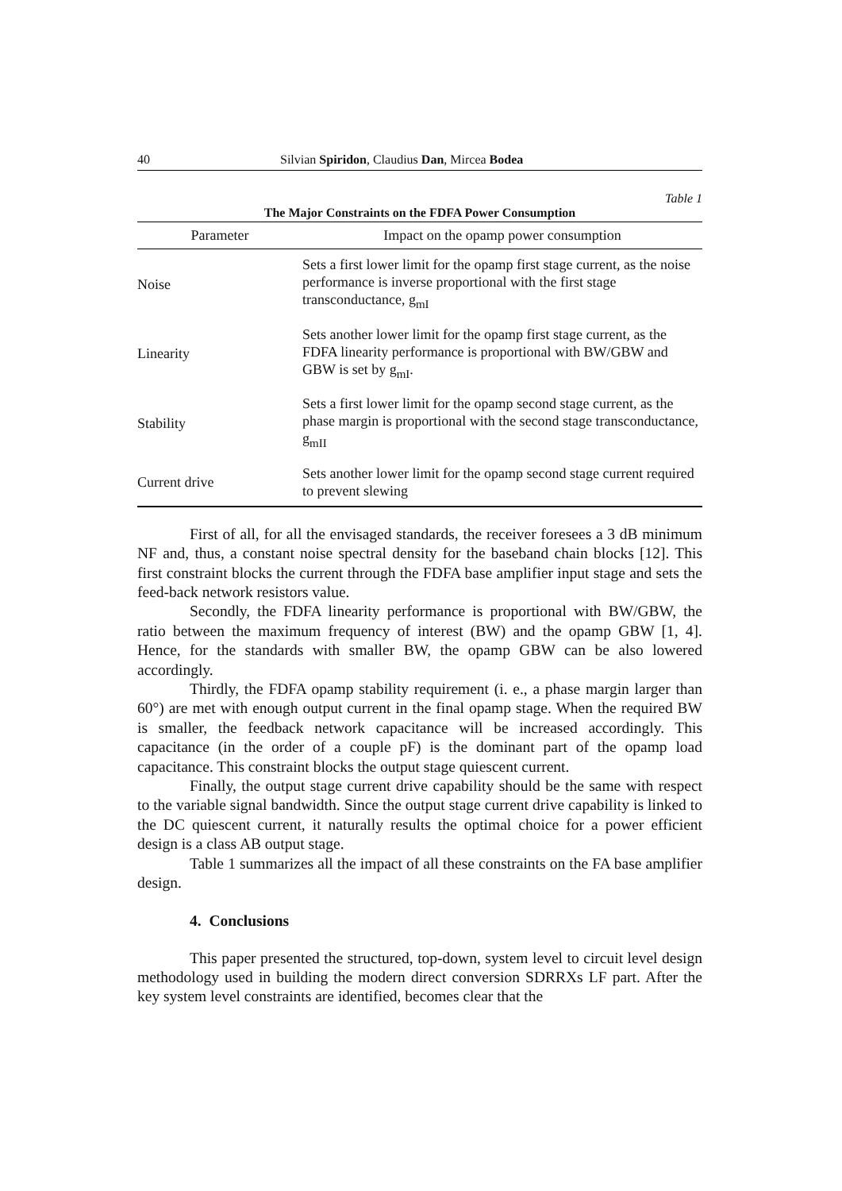40 Silvian Spiridon, Claudius Dan, Mircea Bodea
Table 1
The Major Constraints on the FDFA Power Consumption
| Parameter | Impact on the opamp power consumption |
| --- | --- |
| Noise | Sets a first lower limit for the opamp first stage current, as the noise performance is inverse proportional with the first stage transconductance, g<sub>mI</sub> |
| Linearity | Sets another lower limit for the opamp first stage current, as the FDFA linearity performance is proportional with BW/GBW and GBW is set by g<sub>mI</sub>. |
| Stability | Sets a first lower limit for the opamp second stage current, as the phase margin is proportional with the second stage transconductance, g<sub>mII</sub> |
| Current drive | Sets another lower limit for the opamp second stage current required to prevent slewing |
First of all, for all the envisaged standards, the receiver foresees a 3 dB minimum NF and, thus, a constant noise spectral density for the baseband chain blocks [12]. This first constraint blocks the current through the FDFA base amplifier input stage and sets the feed-back network resistors value.
Secondly, the FDFA linearity performance is proportional with BW/GBW, the ratio between the maximum frequency of interest (BW) and the opamp GBW [1, 4]. Hence, for the standards with smaller BW, the opamp GBW can be also lowered accordingly.
Thirdly, the FDFA opamp stability requirement (i. e., a phase margin larger than 60°) are met with enough output current in the final opamp stage. When the required BW is smaller, the feedback network capacitance will be increased accordingly. This capacitance (in the order of a couple pF) is the dominant part of the opamp load capacitance. This constraint blocks the output stage quiescent current.
Finally, the output stage current drive capability should be the same with respect to the variable signal bandwidth. Since the output stage current drive capability is linked to the DC quiescent current, it naturally results the optimal choice for a power efficient design is a class AB output stage.
Table 1 summarizes all the impact of all these constraints on the FA base amplifier design.
4. Conclusions
This paper presented the structured, top-down, system level to circuit level design methodology used in building the modern direct conversion SDRRXs LF part. After the key system level constraints are identified, becomes clear that the